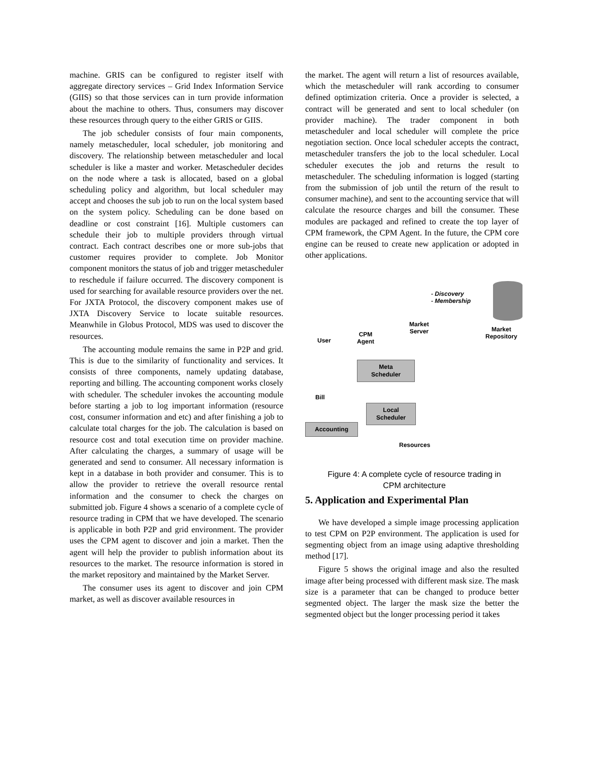machine. GRIS can be configured to register itself with aggregate directory services – Grid Index Information Service (GIIS) so that those services can in turn provide information about the machine to others. Thus, consumers may discover these resources through query to the either GRIS or GIIS.
The job scheduler consists of four main components, namely metascheduler, local scheduler, job monitoring and discovery. The relationship between metascheduler and local scheduler is like a master and worker. Metascheduler decides on the node where a task is allocated, based on a global scheduling policy and algorithm, but local scheduler may accept and chooses the sub job to run on the local system based on the system policy. Scheduling can be done based on deadline or cost constraint [16]. Multiple customers can schedule their job to multiple providers through virtual contract. Each contract describes one or more sub-jobs that customer requires provider to complete. Job Monitor component monitors the status of job and trigger metascheduler to reschedule if failure occurred. The discovery component is used for searching for available resource providers over the net. For JXTA Protocol, the discovery component makes use of JXTA Discovery Service to locate suitable resources. Meanwhile in Globus Protocol, MDS was used to discover the resources.
The accounting module remains the same in P2P and grid. This is due to the similarity of functionality and services. It consists of three components, namely updating database, reporting and billing. The accounting component works closely with scheduler. The scheduler invokes the accounting module before starting a job to log important information (resource cost, consumer information and etc) and after finishing a job to calculate total charges for the job. The calculation is based on resource cost and total execution time on provider machine. After calculating the charges, a summary of usage will be generated and send to consumer. All necessary information is kept in a database in both provider and consumer. This is to allow the provider to retrieve the overall resource rental information and the consumer to check the charges on submitted job. Figure 4 shows a scenario of a complete cycle of resource trading in CPM that we have developed. The scenario is applicable in both P2P and grid environment. The provider uses the CPM agent to discover and join a market. Then the agent will help the provider to publish information about its resources to the market. The resource information is stored in the market repository and maintained by the Market Server.
The consumer uses its agent to discover and join CPM market, as well as discover available resources in
the market. The agent will return a list of resources available, which the metascheduler will rank according to consumer defined optimization criteria. Once a provider is selected, a contract will be generated and sent to local scheduler (on provider machine). The trader component in both metascheduler and local scheduler will complete the price negotiation section. Once local scheduler accepts the contract, metascheduler transfers the job to the local scheduler. Local scheduler executes the job and returns the result to metascheduler. The scheduling information is logged (starting from the submission of job until the return of the result to consumer machine), and sent to the accounting service that will calculate the resource charges and bill the consumer. These modules are packaged and refined to create the top layer of CPM framework, the CPM Agent. In the future, the CPM core engine can be reused to create new application or adopted in other applications.
- Discovery
- Membership
Market
Server
Market
Repository
CPM
Agent
User
Meta
Scheduler
Bill
Local
Scheduler
Accounting
Resources
Figure 4: A complete cycle of resource trading in CPM architecture
5. Application and Experimental Plan
We have developed a simple image processing application to test CPM on P2P environment. The application is used for segmenting object from an image using adaptive thresholding method [17].
Figure 5 shows the original image and also the resulted image after being processed with different mask size. The mask size is a parameter that can be changed to produce better segmented object. The larger the mask size the better the segmented object but the longer processing period it takes